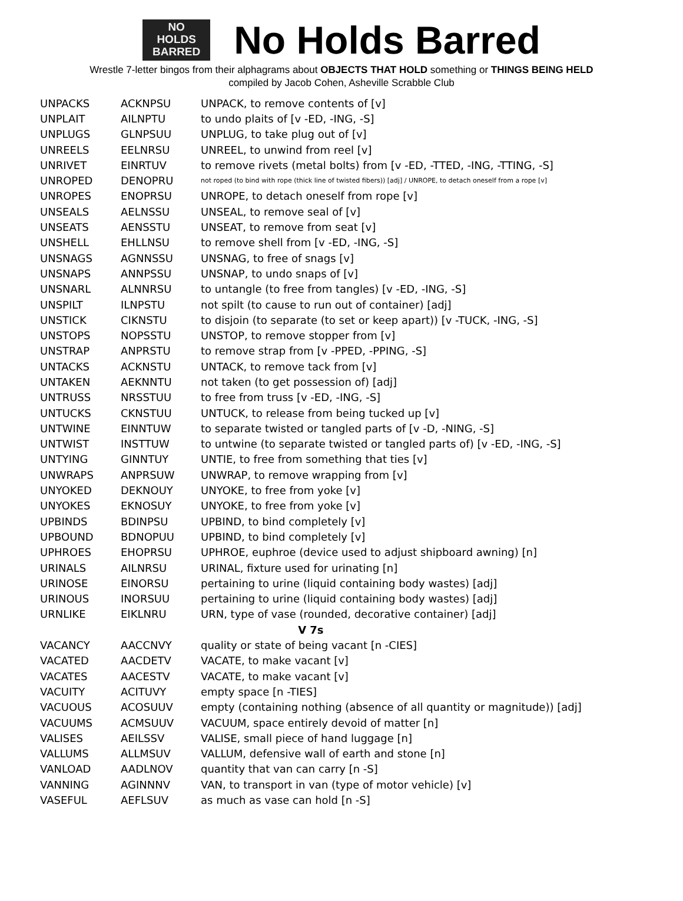NO
HOLDS
BARRED
No Holds Barred
Wrestle 7-letter bingos from their alphagrams about OBJECTS THAT HOLD something or THINGS BEING HELD
compiled by Jacob Cohen, Asheville Scrabble Club
| UNPACKS | ACKNPSU | UNPACK, to remove contents of [v] |
| UNPLAIT | AILNPTU | to undo plaits of [v -ED, -ING, -S] |
| UNPLUGS | GLNPSUU | UNPLUG, to take plug out of [v] |
| UNREELS | EELNRSU | UNREEL, to unwind from reel [v] |
| UNRIVET | EINRTUV | to remove rivets (metal bolts) from [v -ED, -TTED, -ING, -TTING, -S] |
| UNROPED | DENOPRU | not roped (to bind with rope (thick line of twisted fibers)) [adj] / UNROPE, to detach oneself from a rope [v] |
| UNROPES | ENOPRSU | UNROPE, to detach oneself from rope [v] |
| UNSEALS | AELNSSU | UNSEAL, to remove seal of [v] |
| UNSEATS | AENSSTU | UNSEAT, to remove from seat [v] |
| UNSHELL | EHLLNSU | to remove shell from [v -ED, -ING, -S] |
| UNSNAGS | AGNNSSU | UNSNAG, to free of snags [v] |
| UNSNAPS | ANNPSSU | UNSNAP, to undo snaps of [v] |
| UNSNARL | ALNNRSU | to untangle (to free from tangles) [v -ED, -ING, -S] |
| UNSPILT | ILNPSTU | not spilt (to cause to run out of container) [adj] |
| UNSTICK | CIKNSTU | to disjoin (to separate (to set or keep apart)) [v -TUCK, -ING, -S] |
| UNSTOPS | NOPSSTU | UNSTOP, to remove stopper from [v] |
| UNSTRAP | ANPRSTU | to remove strap from [v -PPED, -PPING, -S] |
| UNTACKS | ACKNSTU | UNTACK, to remove tack from [v] |
| UNTAKEN | AEKNNTU | not taken (to get possession of) [adj] |
| UNTRUSS | NRSSTUU | to free from truss [v -ED, -ING, -S] |
| UNTUCKS | CKNSTUU | UNTUCK, to release from being tucked up [v] |
| UNTWINE | EINNTUW | to separate twisted or tangled parts of [v -D, -NING, -S] |
| UNTWIST | INSTTUW | to untwine (to separate twisted or tangled parts of) [v -ED, -ING, -S] |
| UNTYING | GINNTUY | UNTIE, to free from something that ties [v] |
| UNWRAPS | ANPRSUW | UNWRAP, to remove wrapping from [v] |
| UNYOKED | DEKNOUY | UNYOKE, to free from yoke [v] |
| UNYOKES | EKNOSUY | UNYOKE, to free from yoke [v] |
| UPBINDS | BDINPSU | UPBIND, to bind completely [v] |
| UPBOUND | BDNOPUU | UPBIND, to bind completely [v] |
| UPHROES | EHOPRSU | UPHROE, euphroe (device used to adjust shipboard awning) [n] |
| URINALS | AILNRSU | URINAL, fixture used for urinating [n] |
| URINOSE | EINORSU | pertaining to urine (liquid containing body wastes) [adj] |
| URINOUS | INORSUU | pertaining to urine (liquid containing body wastes) [adj] |
| URNLIKE | EIKLNRU | URN, type of vase (rounded, decorative container) [adj] |
| V 7s | | |
| VACANCY | AACCNVY | quality or state of being vacant [n -CIES] |
| VACATED | AACDETV | VACATE, to make vacant [v] |
| VACATES | AACESTV | VACATE, to make vacant [v] |
| VACUITY | ACITUVY | empty space [n -TIES] |
| VACUOUS | ACOSUUV | empty (containing nothing (absence of all quantity or magnitude)) [adj] |
| VACUUMS | ACMSUUV | VACUUM, space entirely devoid of matter [n] |
| VALISES | AEILSSV | VALISE, small piece of hand luggage [n] |
| VALLUMS | ALLMSUV | VALLUM, defensive wall of earth and stone [n] |
| VANLOAD | AADLNOV | quantity that van can carry [n -S] |
| VANNING | AGINNNV | VAN, to transport in van (type of motor vehicle) [v] |
| VASEFUL | AEFLSUV | as much as vase can hold [n -S] |